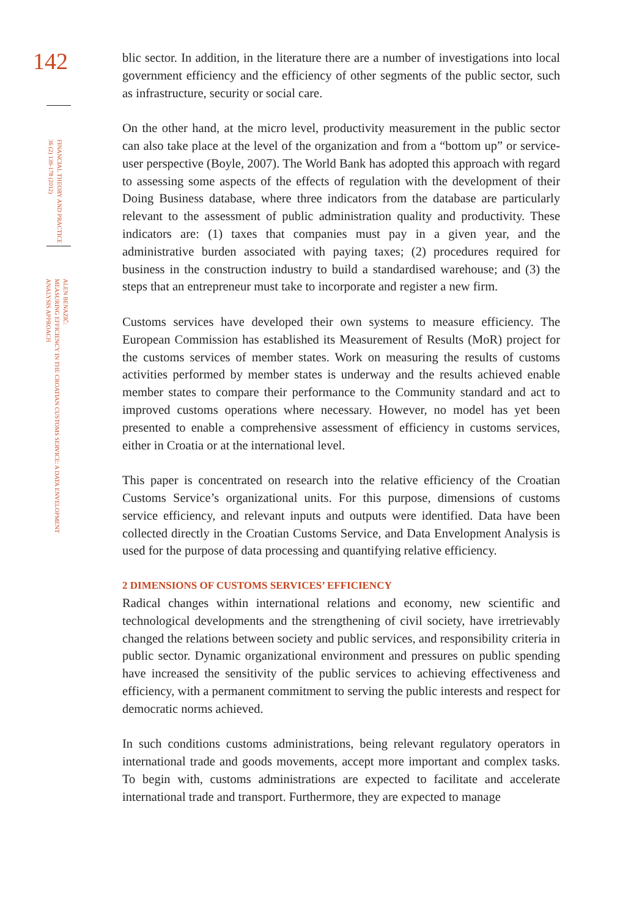142
FINANCIAL THEORY AND PRACTICE
36 (2) 139-178 (2012)
ALEN BENAZIĆ:
MEASURING EFFICIENCY IN THE CROATIAN CUSTOMS SERVICE: A DATA ENVELOPMENT
ANALYSIS APPROACH
blic sector. In addition, in the literature there are a number of investigations into local government efficiency and the efficiency of other segments of the public sector, such as infrastructure, security or social care.
On the other hand, at the micro level, productivity measurement in the public sector can also take place at the level of the organization and from a “bottom up” or service-user perspective (Boyle, 2007). The World Bank has adopted this approach with regard to assessing some aspects of the effects of regulation with the development of their Doing Business database, where three indicators from the database are particularly relevant to the assessment of public administration quality and productivity. These indicators are: (1) taxes that companies must pay in a given year, and the administrative burden associated with paying taxes; (2) procedures required for business in the construction industry to build a standardised warehouse; and (3) the steps that an entrepreneur must take to incorporate and register a new firm.
Customs services have developed their own systems to measure efficiency. The European Commission has established its Measurement of Results (MoR) project for the customs services of member states. Work on measuring the results of customs activities performed by member states is underway and the results achieved enable member states to compare their performance to the Community standard and act to improved customs operations where necessary. However, no model has yet been presented to enable a comprehensive assessment of efficiency in customs services, either in Croatia or at the international level.
This paper is concentrated on research into the relative efficiency of the Croatian Customs Service’s organizational units. For this purpose, dimensions of customs service efficiency, and relevant inputs and outputs were identified. Data have been collected directly in the Croatian Customs Service, and Data Envelopment Analysis is used for the purpose of data processing and quantifying relative efficiency.
2 DIMENSIONS OF CUSTOMS SERVICES’ EFFICIENCY
Radical changes within international relations and economy, new scientific and technological developments and the strengthening of civil society, have irretrievably changed the relations between society and public services, and responsibility criteria in public sector. Dynamic organizational environment and pressures on public spending have increased the sensitivity of the public services to achieving effectiveness and efficiency, with a permanent commitment to serving the public interests and respect for democratic norms achieved.
In such conditions customs administrations, being relevant regulatory operators in international trade and goods movements, accept more important and complex tasks. To begin with, customs administrations are expected to facilitate and accelerate international trade and transport. Furthermore, they are expected to manage